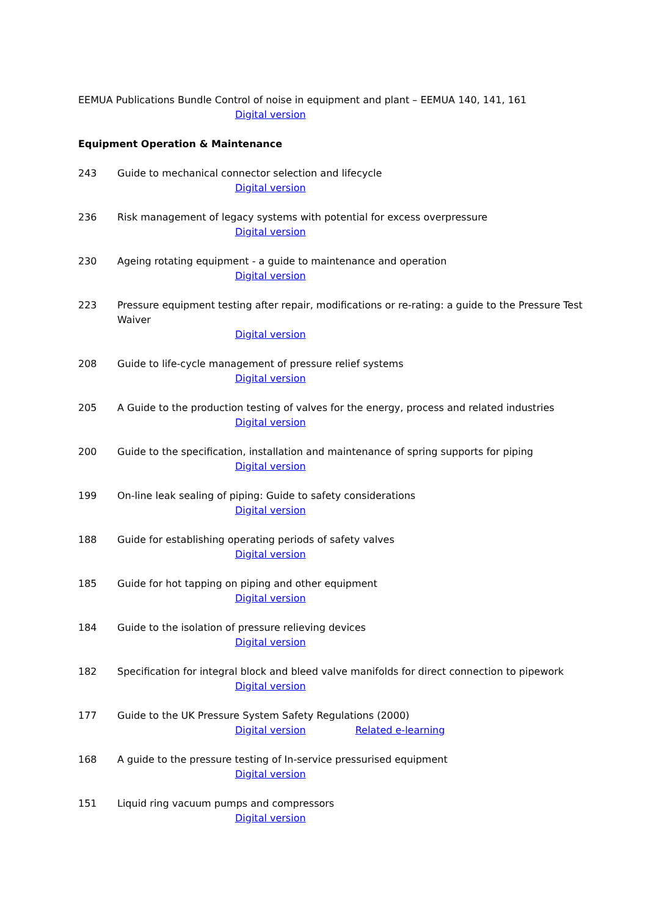EEMUA Publications Bundle Control of noise in equipment and plant – EEMUA 140, 141, 161
Digital version
Equipment Operation & Maintenance
243 Guide to mechanical connector selection and lifecycle
Digital version
236 Risk management of legacy systems with potential for excess overpressure
Digital version
230 Ageing rotating equipment - a guide to maintenance and operation
Digital version
223 Pressure equipment testing after repair, modifications or re-rating: a guide to the Pressure Test Waiver
Digital version
208 Guide to life-cycle management of pressure relief systems
Digital version
205 A Guide to the production testing of valves for the energy, process and related industries
Digital version
200 Guide to the specification, installation and maintenance of spring supports for piping
Digital version
199 On-line leak sealing of piping: Guide to safety considerations
Digital version
188 Guide for establishing operating periods of safety valves
Digital version
185 Guide for hot tapping on piping and other equipment
Digital version
184 Guide to the isolation of pressure relieving devices
Digital version
182 Specification for integral block and bleed valve manifolds for direct connection to pipework
Digital version
177 Guide to the UK Pressure System Safety Regulations (2000)
Digital version Related e-learning
168 A guide to the pressure testing of In-service pressurised equipment
Digital version
151 Liquid ring vacuum pumps and compressors
Digital version